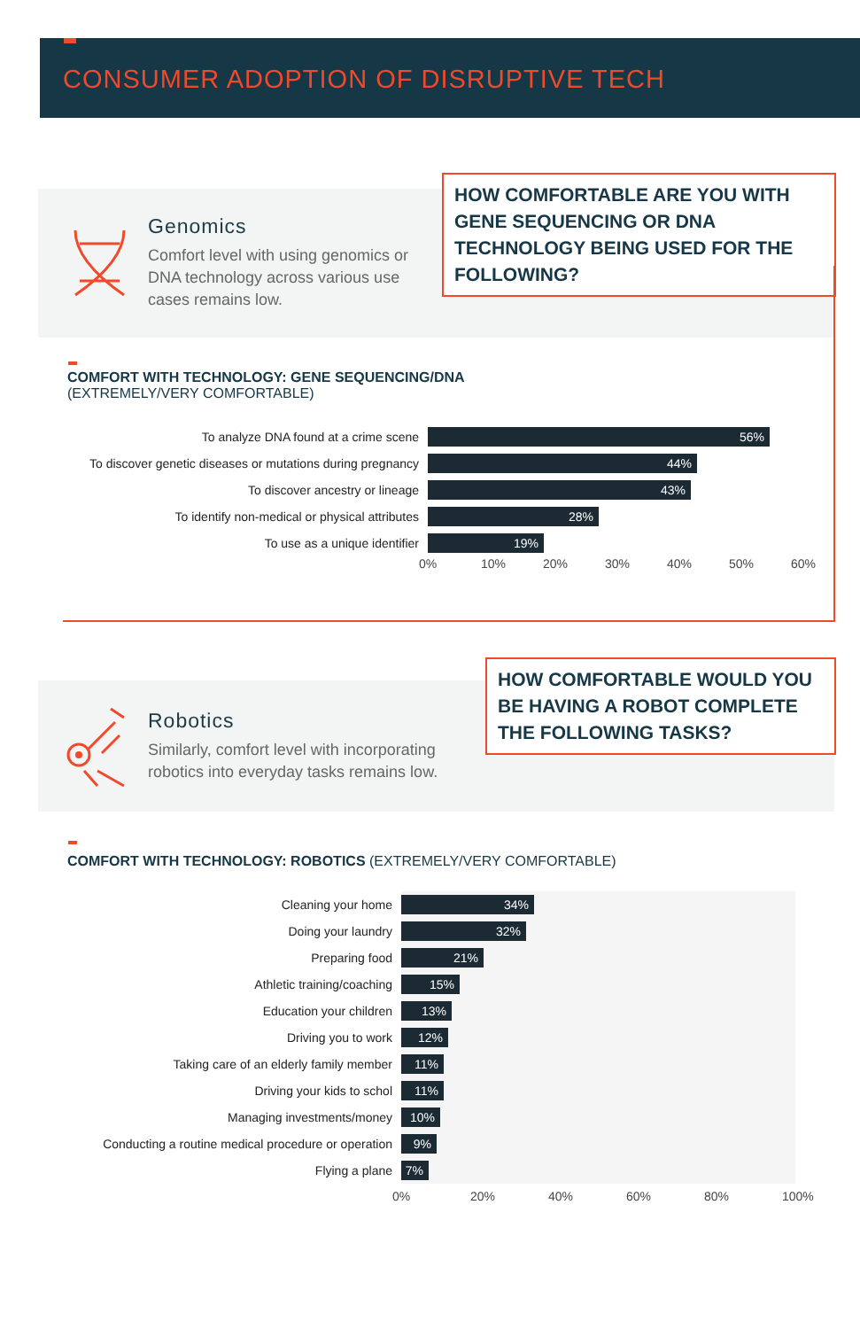CONSUMER ADOPTION OF DISRUPTIVE TECH
Genomics
Comfort level with using genomics or DNA technology across various use cases remains low.
HOW COMFORTABLE ARE YOU WITH GENE SEQUENCING OR DNA TECHNOLOGY BEING USED FOR THE FOLLOWING?
COMFORT WITH TECHNOLOGY: GENE SEQUENCING/DNA
(EXTREMELY/VERY COMFORTABLE)
To analyze DNA found at a crime scene
56%
To discover genetic diseases or mutations during pregnancy
44%
To discover ancestry or lineage
43%
To identify non-medical or physical attributes
28%
To use as a unique identifier
19%
0% 10% 20% 30% 40% 50% 60%
Robotics
Similarly, comfort level with incorporating robotics into everyday tasks remains low.
HOW COMFORTABLE WOULD YOU BE HAVING A ROBOT COMPLETE THE FOLLOWING TASKS?
COMFORT WITH TECHNOLOGY: ROBOTICS (EXTREMELY/VERY COMFORTABLE)
Cleaning your home
34%
Doing your laundry
32%
Preparing food
21%
Athletic training/coaching
15%
Education your children
13%
Driving you to work
12%
Taking care of an elderly family member
11%
Driving your kids to schol
11%
Managing investments/money
10%
Conducting a routine medical procedure or operation
9%
Flying a plane
7%
0% 20% 40% 60% 80% 100%